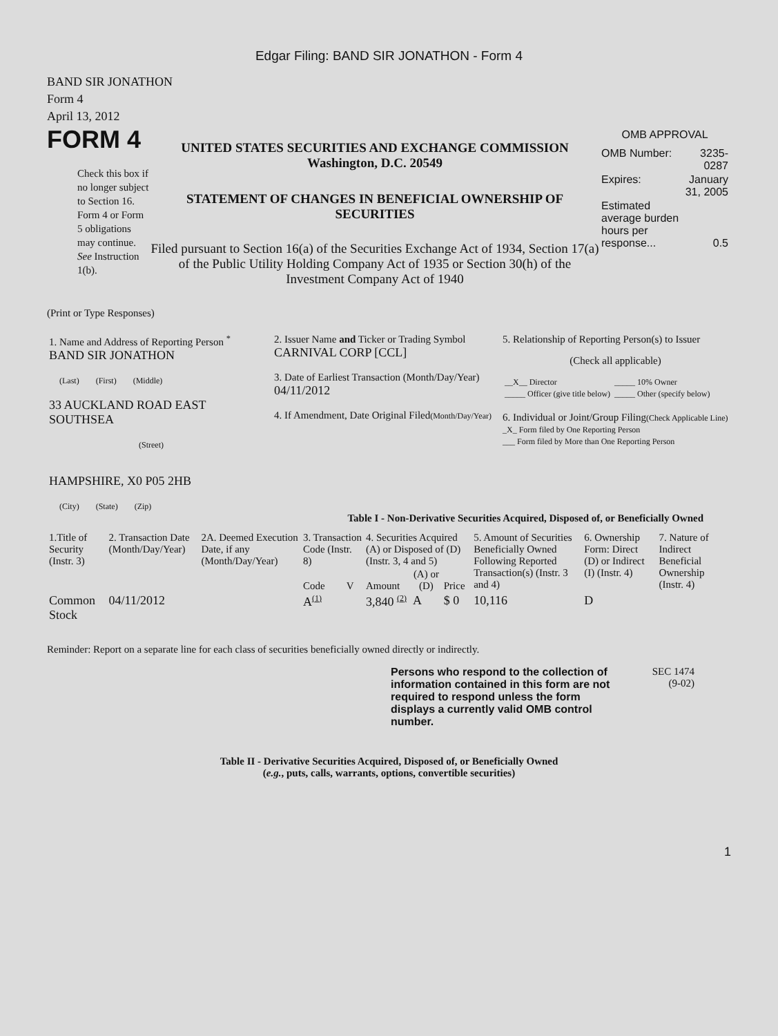Edgar Filing: BAND SIR JONATHON - Form 4
BAND SIR JONATHON
Form 4
April 13, 2012
FORM 4
Check this box if no longer subject to Section 16. Form 4 or Form 5 obligations may continue. See Instruction 1(b).
UNITED STATES SECURITIES AND EXCHANGE COMMISSION
Washington, D.C. 20549
STATEMENT OF CHANGES IN BENEFICIAL OWNERSHIP OF SECURITIES
Filed pursuant to Section 16(a) of the Securities Exchange Act of 1934, Section 17(a) of the Public Utility Holding Company Act of 1935 or Section 30(h) of the Investment Company Act of 1940
OMB APPROVAL
| OMB Number: | 3235-0287 |
| Expires: | January 31, 2005 |
| Estimated average burden hours per response... | 0.5 |
(Print or Type Responses)
| 1. Name and Address of Reporting Person <sup>*</sup> BAND SIR JONATHON (Last) (First) (Middle) 33 AUCKLAND ROAD EAST SOUTHSEA (Street) HAMPSHIRE, X0 P05 2HB (City) (State) (Zip) | 2. Issuer Name and Ticker or Trading Symbol CARNIVAL CORP [CCL] 3. Date of Earliest Transaction (Month/Day/Year) 04/11/2012 4. If Amendment, Date Original Filed (Month/Day/Year) | 5. Relationship of Reporting Person(s) to Issuer (Check all applicable) / __X__ Director / _____ 10% Owner / / _____ Officer (give title below) / _____ Other (specify below) / 6. Individual or Joint/Group Filing (Check Applicable Line) _X_ Form filed by One Reporting Person ___ Form filed by More than One Reporting Person |
Table I - Non-Derivative Securities Acquired, Disposed of, or Beneficially Owned
| 1.Title of Security (Instr. 3) | 2. Transaction Date (Month/Day/Year) | 2A. Deemed Execution Date, if any (Month/Day/Year) | 3. Transaction Code (Instr. 8) | | 4. Securities Acquired (A) or Disposed of (D) (Instr. 3, 4 and 5) | | | 5. Amount of Securities Beneficially Owned Following Reported Transaction(s) (Instr. 3 and 4) | 6. Ownership Form: Direct (D) or Indirect (I) (Instr. 4) | 7. Nature of Indirect Beneficial Ownership (Instr. 4) |
| --- | --- | --- | --- | --- | --- | --- | --- | --- | --- | --- |
| | | | Code | V | Amount | (A) or (D) | Price | | | |
| Common Stock | 04/11/2012 | | A<sup>(1)</sup> | | 3,840 <sup>(2)</sup> | A | $ 0 | 10,116 | D | |
Reminder: Report on a separate line for each class of securities beneficially owned directly or indirectly.
Persons who respond to the collection of information contained in this form are not required to respond unless the form displays a currently valid OMB control number.
SEC 1474
(9-02)
Table II - Derivative Securities Acquired, Disposed of, or Beneficially Owned
(e.g., puts, calls, warrants, options, convertible securities)
1